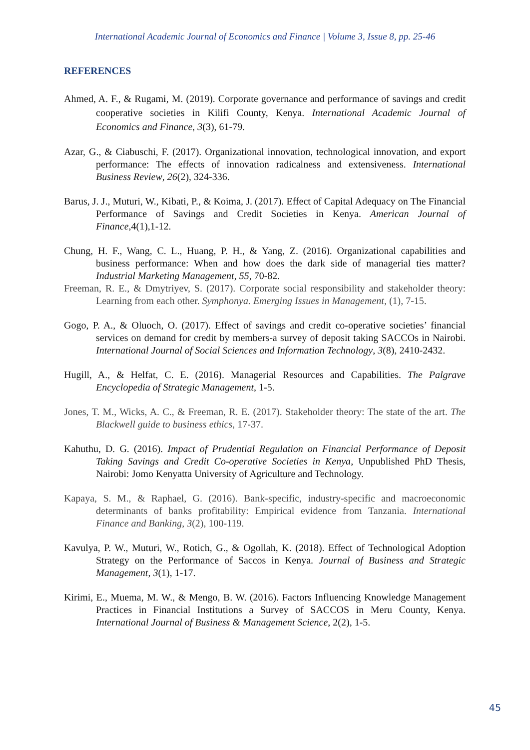International Academic Journal of Economics and Finance | Volume 3, Issue 8, pp. 25-46
REFERENCES
Ahmed, A. F., & Rugami, M. (2019). Corporate governance and performance of savings and credit cooperative societies in Kilifi County, Kenya. International Academic Journal of Economics and Finance, 3(3), 61-79.
Azar, G., & Ciabuschi, F. (2017). Organizational innovation, technological innovation, and export performance: The effects of innovation radicalness and extensiveness. International Business Review, 26(2), 324-336.
Barus, J. J., Muturi, W., Kibati, P., & Koima, J. (2017). Effect of Capital Adequacy on The Financial Performance of Savings and Credit Societies in Kenya. American Journal of Finance,4(1),1-12.
Chung, H. F., Wang, C. L., Huang, P. H., & Yang, Z. (2016). Organizational capabilities and business performance: When and how does the dark side of managerial ties matter? Industrial Marketing Management, 55, 70-82.
Freeman, R. E., & Dmytriyev, S. (2017). Corporate social responsibility and stakeholder theory: Learning from each other. Symphonya. Emerging Issues in Management, (1), 7-15.
Gogo, P. A., & Oluoch, O. (2017). Effect of savings and credit co-operative societies’ financial services on demand for credit by members-a survey of deposit taking SACCOs in Nairobi. International Journal of Social Sciences and Information Technology, 3(8), 2410-2432.
Hugill, A., & Helfat, C. E. (2016). Managerial Resources and Capabilities. The Palgrave Encyclopedia of Strategic Management, 1-5.
Jones, T. M., Wicks, A. C., & Freeman, R. E. (2017). Stakeholder theory: The state of the art. The Blackwell guide to business ethics, 17-37.
Kahuthu, D. G. (2016). Impact of Prudential Regulation on Financial Performance of Deposit Taking Savings and Credit Co-operative Societies in Kenya, Unpublished PhD Thesis, Nairobi: Jomo Kenyatta University of Agriculture and Technology.
Kapaya, S. M., & Raphael, G. (2016). Bank-specific, industry-specific and macroeconomic determinants of banks profitability: Empirical evidence from Tanzania. International Finance and Banking, 3(2), 100-119.
Kavulya, P. W., Muturi, W., Rotich, G., & Ogollah, K. (2018). Effect of Technological Adoption Strategy on the Performance of Saccos in Kenya. Journal of Business and Strategic Management, 3(1), 1-17.
Kirimi, E., Muema, M. W., & Mengo, B. W. (2016). Factors Influencing Knowledge Management Practices in Financial Institutions a Survey of SACCOS in Meru County, Kenya. International Journal of Business & Management Science, 2(2), 1-5.
45